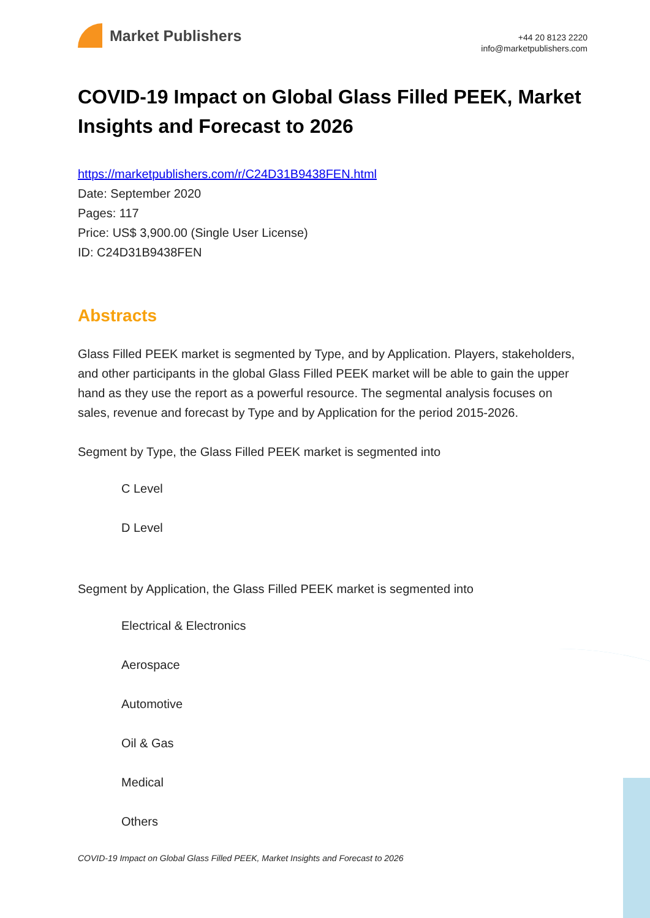Market Publishers
+44 20 8123 2220
info@marketpublishers.com
COVID-19 Impact on Global Glass Filled PEEK, Market Insights and Forecast to 2026
https://marketpublishers.com/r/C24D31B9438FEN.html
Date: September 2020
Pages: 117
Price: US$ 3,900.00 (Single User License)
ID: C24D31B9438FEN
Abstracts
Glass Filled PEEK market is segmented by Type, and by Application. Players, stakeholders, and other participants in the global Glass Filled PEEK market will be able to gain the upper hand as they use the report as a powerful resource. The segmental analysis focuses on sales, revenue and forecast by Type and by Application for the period 2015-2026.
Segment by Type, the Glass Filled PEEK market is segmented into
C Level
D Level
Segment by Application, the Glass Filled PEEK market is segmented into
Electrical & Electronics
Aerospace
Automotive
Oil & Gas
Medical
Others
COVID-19 Impact on Global Glass Filled PEEK, Market Insights and Forecast to 2026